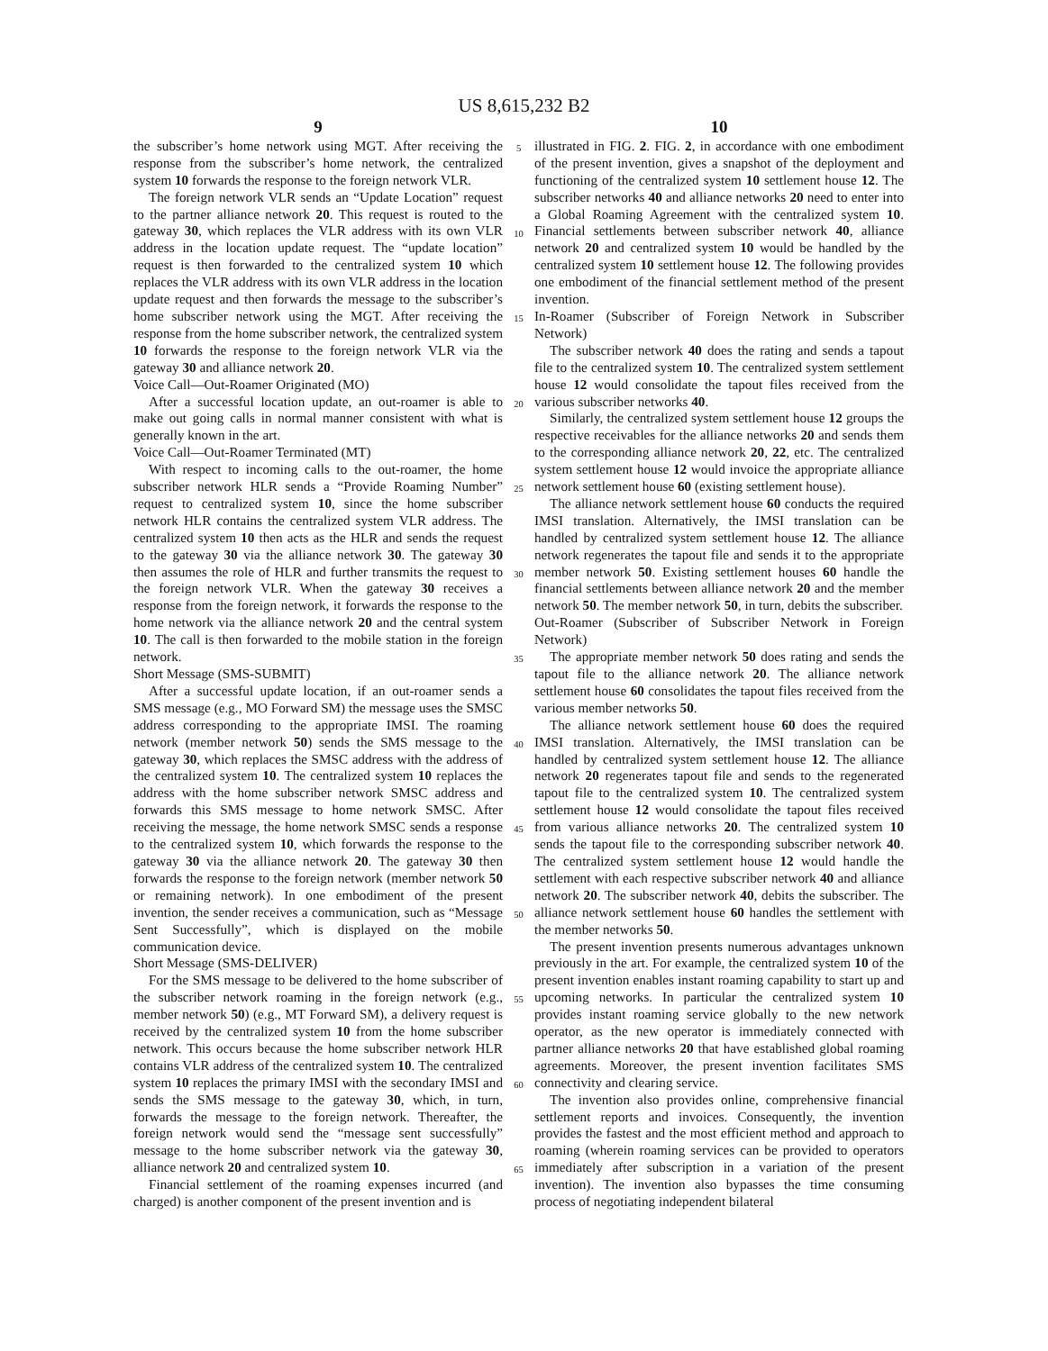US 8,615,232 B2
9
the subscriber’s home network using MGT. After receiving the response from the subscriber’s home network, the centralized system 10 forwards the response to the foreign network VLR.
The foreign network VLR sends an “Update Location” request to the partner alliance network 20. This request is routed to the gateway 30, which replaces the VLR address with its own VLR address in the location update request. The “update location” request is then forwarded to the centralized system 10 which replaces the VLR address with its own VLR address in the location update request and then forwards the message to the subscriber’s home subscriber network using the MGT. After receiving the response from the home subscriber network, the centralized system 10 forwards the response to the foreign network VLR via the gateway 30 and alliance network 20.
Voice Call—Out-Roamer Originated (MO)
After a successful location update, an out-roamer is able to make out going calls in normal manner consistent with what is generally known in the art.
Voice Call—Out-Roamer Terminated (MT)
With respect to incoming calls to the out-roamer, the home subscriber network HLR sends a “Provide Roaming Number” request to centralized system 10, since the home subscriber network HLR contains the centralized system VLR address. The centralized system 10 then acts as the HLR and sends the request to the gateway 30 via the alliance network 30. The gateway 30 then assumes the role of HLR and further transmits the request to the foreign network VLR. When the gateway 30 receives a response from the foreign network, it forwards the response to the home network via the alliance network 20 and the central system 10. The call is then forwarded to the mobile station in the foreign network.
Short Message (SMS-SUBMIT)
After a successful update location, if an out-roamer sends a SMS message (e.g., MO Forward SM) the message uses the SMSC address corresponding to the appropriate IMSI. The roaming network (member network 50) sends the SMS message to the gateway 30, which replaces the SMSC address with the address of the centralized system 10. The centralized system 10 replaces the address with the home subscriber network SMSC address and forwards this SMS message to home network SMSC. After receiving the message, the home network SMSC sends a response to the centralized system 10, which forwards the response to the gateway 30 via the alliance network 20. The gateway 30 then forwards the response to the foreign network (member network 50 or remaining network). In one embodiment of the present invention, the sender receives a communication, such as “Message Sent Successfully”, which is displayed on the mobile communication device.
Short Message (SMS-DELIVER)
For the SMS message to be delivered to the home subscriber of the subscriber network roaming in the foreign network (e.g., member network 50) (e.g., MT Forward SM), a delivery request is received by the centralized system 10 from the home subscriber network. This occurs because the home subscriber network HLR contains VLR address of the centralized system 10. The centralized system 10 replaces the primary IMSI with the secondary IMSI and sends the SMS message to the gateway 30, which, in turn, forwards the message to the foreign network. Thereafter, the foreign network would send the “message sent successfully” message to the home subscriber network via the gateway 30, alliance network 20 and centralized system 10.
Financial settlement of the roaming expenses incurred (and charged) is another component of the present invention and is
5
10
15
20
25
30
35
40
45
50
55
60
65
10
illustrated in FIG. 2. FIG. 2, in accordance with one embodiment of the present invention, gives a snapshot of the deployment and functioning of the centralized system 10 settlement house 12. The subscriber networks 40 and alliance networks 20 need to enter into a Global Roaming Agreement with the centralized system 10. Financial settlements between subscriber network 40, alliance network 20 and centralized system 10 would be handled by the centralized system 10 settlement house 12. The following provides one embodiment of the financial settlement method of the present invention.
In-Roamer (Subscriber of Foreign Network in Subscriber Network)
The subscriber network 40 does the rating and sends a tapout file to the centralized system 10. The centralized system settlement house 12 would consolidate the tapout files received from the various subscriber networks 40.
Similarly, the centralized system settlement house 12 groups the respective receivables for the alliance networks 20 and sends them to the corresponding alliance network 20, 22, etc. The centralized system settlement house 12 would invoice the appropriate alliance network settlement house 60 (existing settlement house).
The alliance network settlement house 60 conducts the required IMSI translation. Alternatively, the IMSI translation can be handled by centralized system settlement house 12. The alliance network regenerates the tapout file and sends it to the appropriate member network 50. Existing settlement houses 60 handle the financial settlements between alliance network 20 and the member network 50. The member network 50, in turn, debits the subscriber.
Out-Roamer (Subscriber of Subscriber Network in Foreign Network)
The appropriate member network 50 does rating and sends the tapout file to the alliance network 20. The alliance network settlement house 60 consolidates the tapout files received from the various member networks 50.
The alliance network settlement house 60 does the required IMSI translation. Alternatively, the IMSI translation can be handled by centralized system settlement house 12. The alliance network 20 regenerates tapout file and sends to the regenerated tapout file to the centralized system 10. The centralized system settlement house 12 would consolidate the tapout files received from various alliance networks 20. The centralized system 10 sends the tapout file to the corresponding subscriber network 40. The centralized system settlement house 12 would handle the settlement with each respective subscriber network 40 and alliance network 20. The subscriber network 40, debits the subscriber. The alliance network settlement house 60 handles the settlement with the member networks 50.
The present invention presents numerous advantages unknown previously in the art. For example, the centralized system 10 of the present invention enables instant roaming capability to start up and upcoming networks. In particular the centralized system 10 provides instant roaming service globally to the new network operator, as the new operator is immediately connected with partner alliance networks 20 that have established global roaming agreements. Moreover, the present invention facilitates SMS connectivity and clearing service.
The invention also provides online, comprehensive financial settlement reports and invoices. Consequently, the invention provides the fastest and the most efficient method and approach to roaming (wherein roaming services can be provided to operators immediately after subscription in a variation of the present invention). The invention also bypasses the time consuming process of negotiating independent bilateral